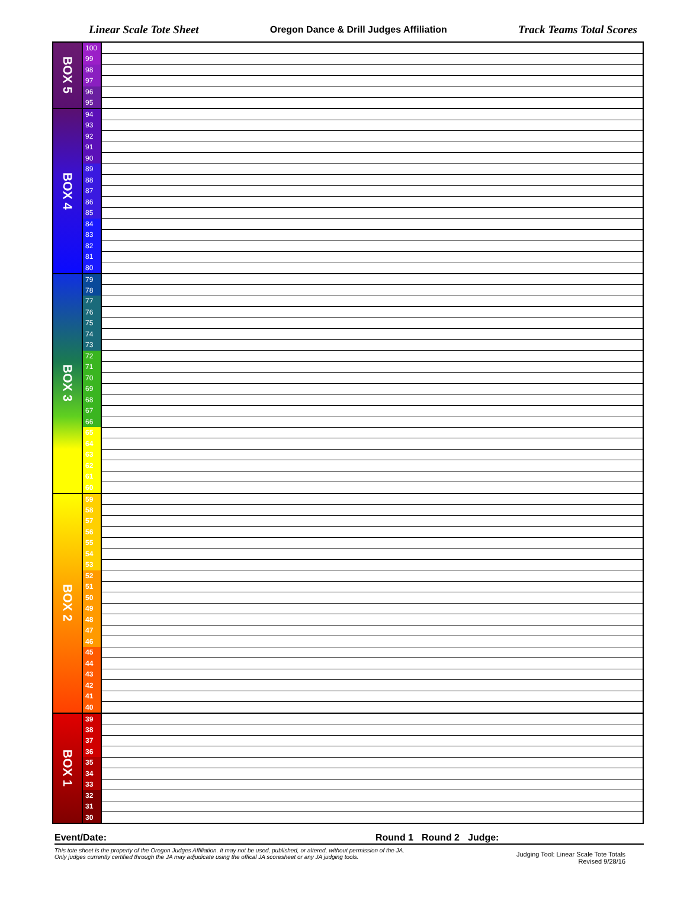Linear Scale Tote Sheet Oregon Dance & Drill Judges Affiliation Track Teams Total Scores
| BOX 5 | 100 | |
| | 99 | |
| | 98 | |
| | 97 | |
| | 96 | |
| | 95 | |
| BOX 4 | 94 | |
| | 93 | |
| | 92 | |
| | 91 | |
| | 90 | |
| | 89 | |
| | 88 | |
| | 87 | |
| | 86 | |
| | 85 | |
| | 84 | |
| | 83 | |
| | 82 | |
| | 81 | |
| | 80 | |
| BOX 3 | 79 | |
| | 78 | |
| | 77 | |
| | 76 | |
| | 75 | |
| | 74 | |
| | 73 | |
| | 72 | |
| | 71 | |
| | 70 | |
| | 69 | |
| | 68 | |
| | 67 | |
| | 66 | |
| | 65 | |
| | 64 | |
| | 63 | |
| | 62 | |
| | 61 | |
| | 60 | |
| BOX 2 | 59 | |
| | 58 | |
| | 57 | |
| | 56 | |
| | 55 | |
| | 54 | |
| | 53 | |
| | 52 | |
| | 51 | |
| | 50 | |
| | 49 | |
| | 48 | |
| | 47 | |
| | 46 | |
| | 45 | |
| | 44 | |
| | 43 | |
| | 42 | |
| | 41 | |
| | 40 | |
| BOX 1 | 39 | |
| | 38 | |
| | 37 | |
| | 36 | |
| | 35 | |
| | 34 | |
| | 33 | |
| | 32 | |
| | 31 | |
| | 30 | |
Event/Date: Round 1 Round 2 Judge:
This tote sheet is the property of the Oregon Judges Affiliation. It may not be used, published, or altered, without permission of the JA.
Only judges currently certified through the JA may adjudicate using the offical JA scoresheet or any JA judging tools.
Judging Tool: Linear Scale Tote Totals
Revised 9/28/16